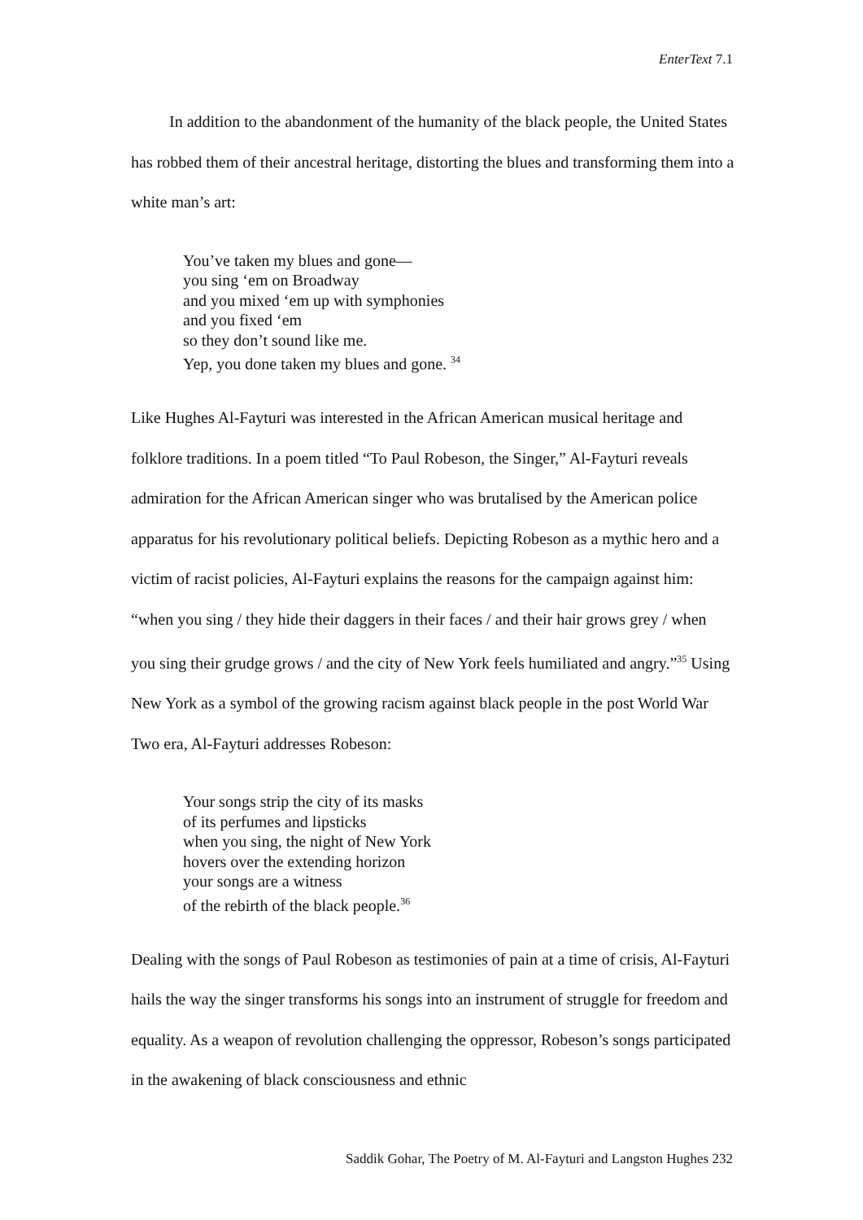EnterText 7.1
In addition to the abandonment of the humanity of the black people, the United States has robbed them of their ancestral heritage, distorting the blues and transforming them into a white man’s art:
You’ve taken my blues and gone—
you sing ‘em on Broadway
and you mixed ‘em up with symphonies
and you fixed ‘em
so they don’t sound like me.
Yep, you done taken my blues and gone. <sup>34</sup>
Like Hughes Al-Fayturi was interested in the African American musical heritage and folklore traditions. In a poem titled “To Paul Robeson, the Singer,” Al-Fayturi reveals admiration for the African American singer who was brutalised by the American police apparatus for his revolutionary political beliefs. Depicting Robeson as a mythic hero and a victim of racist policies, Al-Fayturi explains the reasons for the campaign against him: “when you sing / they hide their daggers in their faces / and their hair grows grey / when you sing their grudge grows / and the city of New York feels humiliated and angry.”<sup>35</sup> Using New York as a symbol of the growing racism against black people in the post World War Two era, Al-Fayturi addresses Robeson:
Your songs strip the city of its masks
of its perfumes and lipsticks
when you sing, the night of New York
hovers over the extending horizon
your songs are a witness
of the rebirth of the black people.<sup>36</sup>
Dealing with the songs of Paul Robeson as testimonies of pain at a time of crisis, Al-Fayturi hails the way the singer transforms his songs into an instrument of struggle for freedom and equality. As a weapon of revolution challenging the oppressor, Robeson’s songs participated in the awakening of black consciousness and ethnic
Saddik Gohar, The Poetry of M. Al-Fayturi and Langston Hughes 232